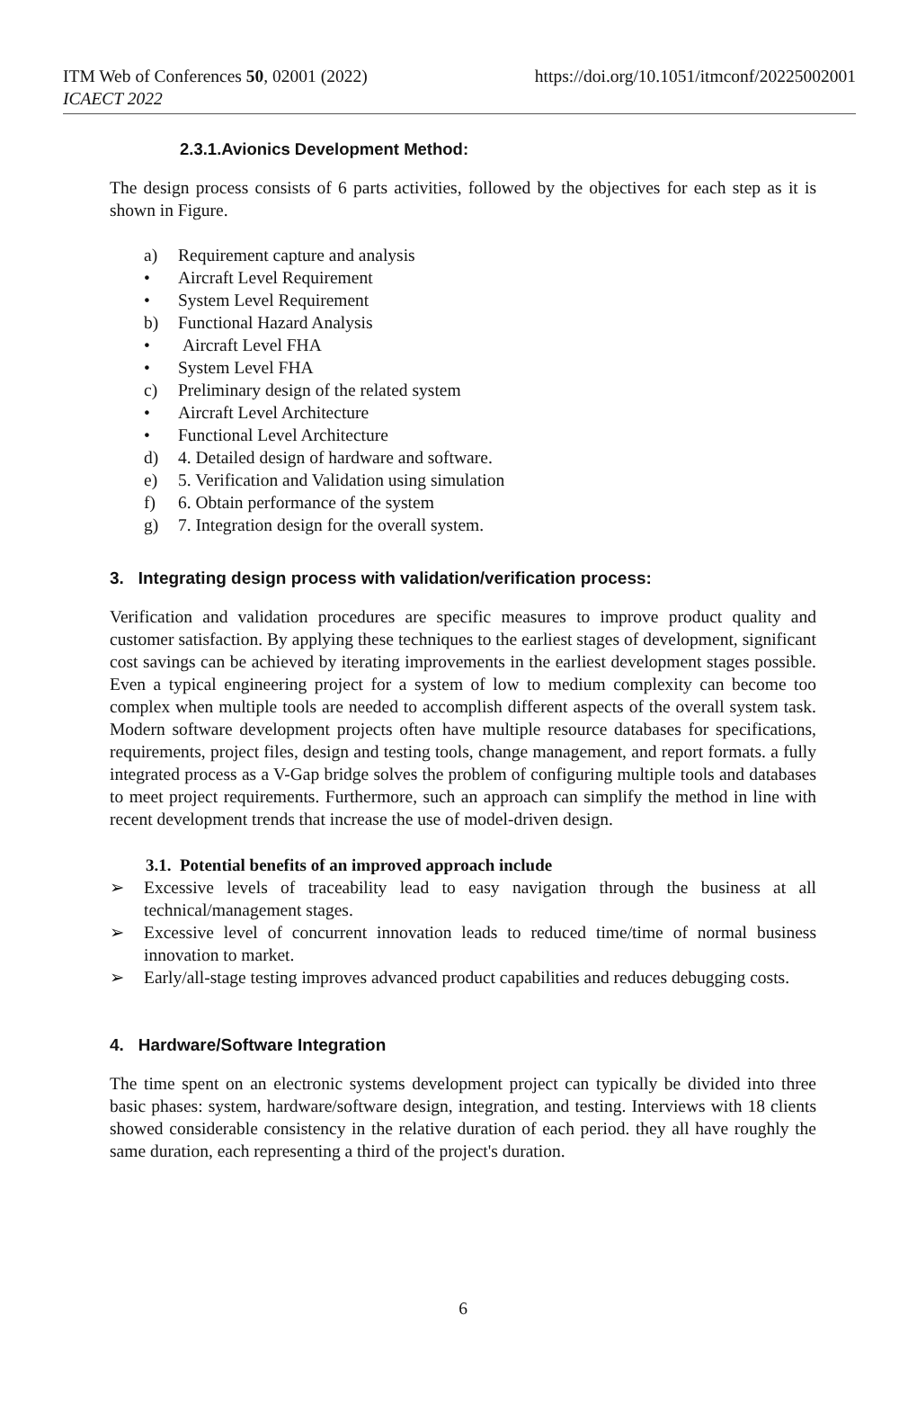ITM Web of Conferences 50, 02001 (2022)
ICAECT 2022 https://doi.org/10.1051/itmconf/20225002001
2.3.1.Avionics Development Method:
The design process consists of 6 parts activities, followed by the objectives for each step as it is shown in Figure.
a) Requirement capture and analysis
• Aircraft Level Requirement
• System Level Requirement
b) Functional Hazard Analysis
• Aircraft Level FHA
• System Level FHA
c) Preliminary design of the related system
• Aircraft Level Architecture
• Functional Level Architecture
d) 4. Detailed design of hardware and software.
e) 5. Verification and Validation using simulation
f) 6. Obtain performance of the system
g) 7. Integration design for the overall system.
3. Integrating design process with validation/verification process:
Verification and validation procedures are specific measures to improve product quality and customer satisfaction. By applying these techniques to the earliest stages of development, significant cost savings can be achieved by iterating improvements in the earliest development stages possible. Even a typical engineering project for a system of low to medium complexity can become too complex when multiple tools are needed to accomplish different aspects of the overall system task. Modern software development projects often have multiple resource databases for specifications, requirements, project files, design and testing tools, change management, and report formats. a fully integrated process as a V-Gap bridge solves the problem of configuring multiple tools and databases to meet project requirements. Furthermore, such an approach can simplify the method in line with recent development trends that increase the use of model-driven design.
3.1. Potential benefits of an improved approach include
➢ Excessive levels of traceability lead to easy navigation through the business at all technical/management stages.
➢ Excessive level of concurrent innovation leads to reduced time/time of normal business innovation to market.
➢ Early/all-stage testing improves advanced product capabilities and reduces debugging costs.
4. Hardware/Software Integration
The time spent on an electronic systems development project can typically be divided into three basic phases: system, hardware/software design, integration, and testing. Interviews with 18 clients showed considerable consistency in the relative duration of each period. they all have roughly the same duration, each representing a third of the project's duration.
6